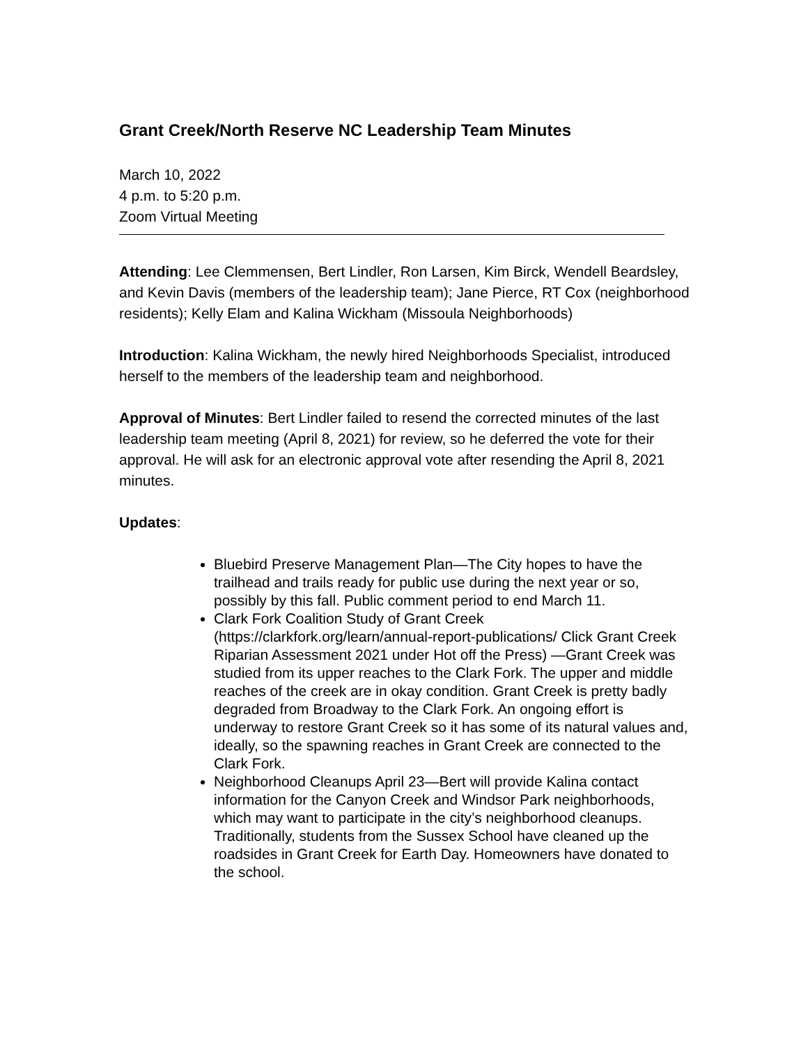Grant Creek/North Reserve NC Leadership Team Minutes
March 10, 2022
4 p.m. to 5:20 p.m.
Zoom Virtual Meeting
Attending: Lee Clemmensen, Bert Lindler, Ron Larsen, Kim Birck, Wendell Beardsley, and Kevin Davis (members of the leadership team); Jane Pierce, RT Cox (neighborhood residents); Kelly Elam and Kalina Wickham (Missoula Neighborhoods)
Introduction: Kalina Wickham, the newly hired Neighborhoods Specialist, introduced herself to the members of the leadership team and neighborhood.
Approval of Minutes: Bert Lindler failed to resend the corrected minutes of the last leadership team meeting (April 8, 2021) for review, so he deferred the vote for their approval. He will ask for an electronic approval vote after resending the April 8, 2021 minutes.
Updates:
Bluebird Preserve Management Plan—The City hopes to have the trailhead and trails ready for public use during the next year or so, possibly by this fall. Public comment period to end March 11.
Clark Fork Coalition Study of Grant Creek (https://clarkfork.org/learn/annual-report-publications/ Click Grant Creek Riparian Assessment 2021 under Hot off the Press) —Grant Creek was studied from its upper reaches to the Clark Fork. The upper and middle reaches of the creek are in okay condition. Grant Creek is pretty badly degraded from Broadway to the Clark Fork. An ongoing effort is underway to restore Grant Creek so it has some of its natural values and, ideally, so the spawning reaches in Grant Creek are connected to the Clark Fork.
Neighborhood Cleanups April 23—Bert will provide Kalina contact information for the Canyon Creek and Windsor Park neighborhoods, which may want to participate in the city’s neighborhood cleanups. Traditionally, students from the Sussex School have cleaned up the roadsides in Grant Creek for Earth Day. Homeowners have donated to the school.